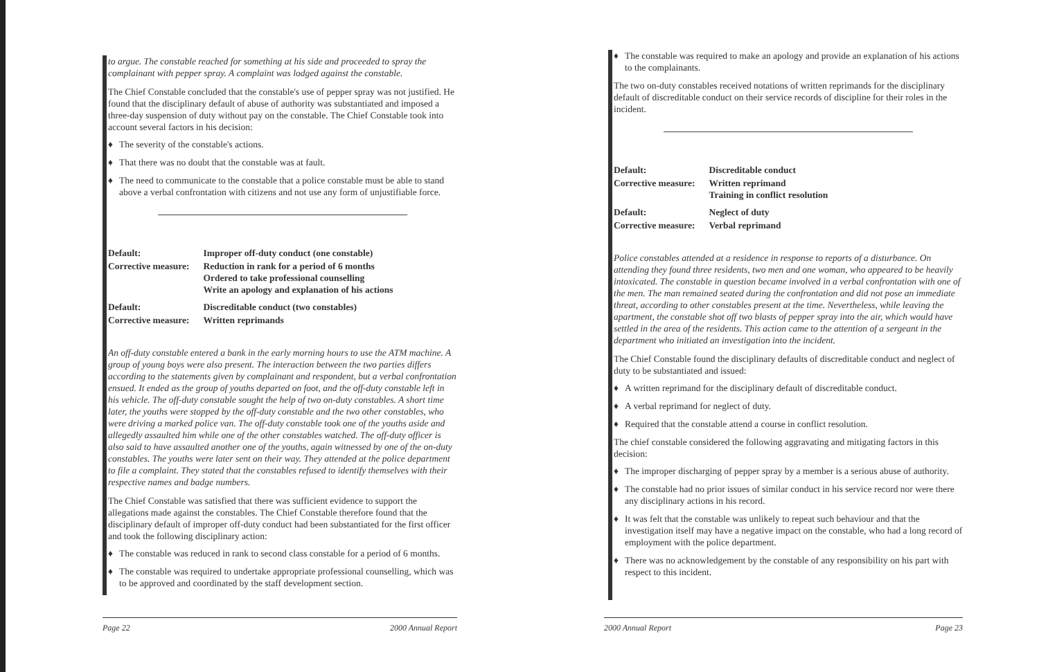to argue. The constable reached for something at his side and proceeded to spray the complainant with pepper spray. A complaint was lodged against the constable.
The Chief Constable concluded that the constable's use of pepper spray was not justified. He found that the disciplinary default of abuse of authority was substantiated and imposed a three-day suspension of duty without pay on the constable. The Chief Constable took into account several factors in his decision:
♦ The severity of the constable's actions.
♦ That there was no doubt that the constable was at fault.
♦ The need to communicate to the constable that a police constable must be able to stand above a verbal confrontation with citizens and not use any form of unjustifiable force.
| Default: | Improper off-duty conduct (one constable) |
| Corrective measure: | Reduction in rank for a period of 6 months Ordered to take professional counselling Write an apology and explanation of his actions |
| Default: | Discreditable conduct (two constables) |
| Corrective measure: | Written reprimands |
An off-duty constable entered a bank in the early morning hours to use the ATM machine. A group of young boys were also present. The interaction between the two parties differs according to the statements given by complainant and respondent, but a verbal confrontation ensued. It ended as the group of youths departed on foot, and the off-duty constable left in his vehicle. The off-duty constable sought the help of two on-duty constables. A short time later, the youths were stopped by the off-duty constable and the two other constables, who were driving a marked police van. The off-duty constable took one of the youths aside and allegedly assaulted him while one of the other constables watched. The off-duty officer is also said to have assaulted another one of the youths, again witnessed by one of the on-duty constables. The youths were later sent on their way. They attended at the police department to file a complaint. They stated that the constables refused to identify themselves with their respective names and badge numbers.
The Chief Constable was satisfied that there was sufficient evidence to support the allegations made against the constables. The Chief Constable therefore found that the disciplinary default of improper off-duty conduct had been substantiated for the first officer and took the following disciplinary action:
♦ The constable was reduced in rank to second class constable for a period of 6 months.
♦ The constable was required to undertake appropriate professional counselling, which was to be approved and coordinated by the staff development section.
Page 22 2000 Annual Report
♦ The constable was required to make an apology and provide an explanation of his actions to the complainants.
The two on-duty constables received notations of written reprimands for the disciplinary default of discreditable conduct on their service records of discipline for their roles in the incident.
| Default: | Discreditable conduct |
| Corrective measure: | Written reprimand Training in conflict resolution |
| Default: | Neglect of duty |
| Corrective measure: | Verbal reprimand |
Police constables attended at a residence in response to reports of a disturbance. On attending they found three residents, two men and one woman, who appeared to be heavily intoxicated. The constable in question became involved in a verbal confrontation with one of the men. The man remained seated during the confrontation and did not pose an immediate threat, according to other constables present at the time. Nevertheless, while leaving the apartment, the constable shot off two blasts of pepper spray into the air, which would have settled in the area of the residents. This action came to the attention of a sergeant in the department who initiated an investigation into the incident.
The Chief Constable found the disciplinary defaults of discreditable conduct and neglect of duty to be substantiated and issued:
♦ A written reprimand for the disciplinary default of discreditable conduct.
♦ A verbal reprimand for neglect of duty.
♦ Required that the constable attend a course in conflict resolution.
The chief constable considered the following aggravating and mitigating factors in this decision:
♦ The improper discharging of pepper spray by a member is a serious abuse of authority.
♦ The constable had no prior issues of similar conduct in his service record nor were there any disciplinary actions in his record.
♦ It was felt that the constable was unlikely to repeat such behaviour and that the investigation itself may have a negative impact on the constable, who had a long record of employment with the police department.
♦ There was no acknowledgement by the constable of any responsibility on his part with respect to this incident.
2000 Annual Report Page 23